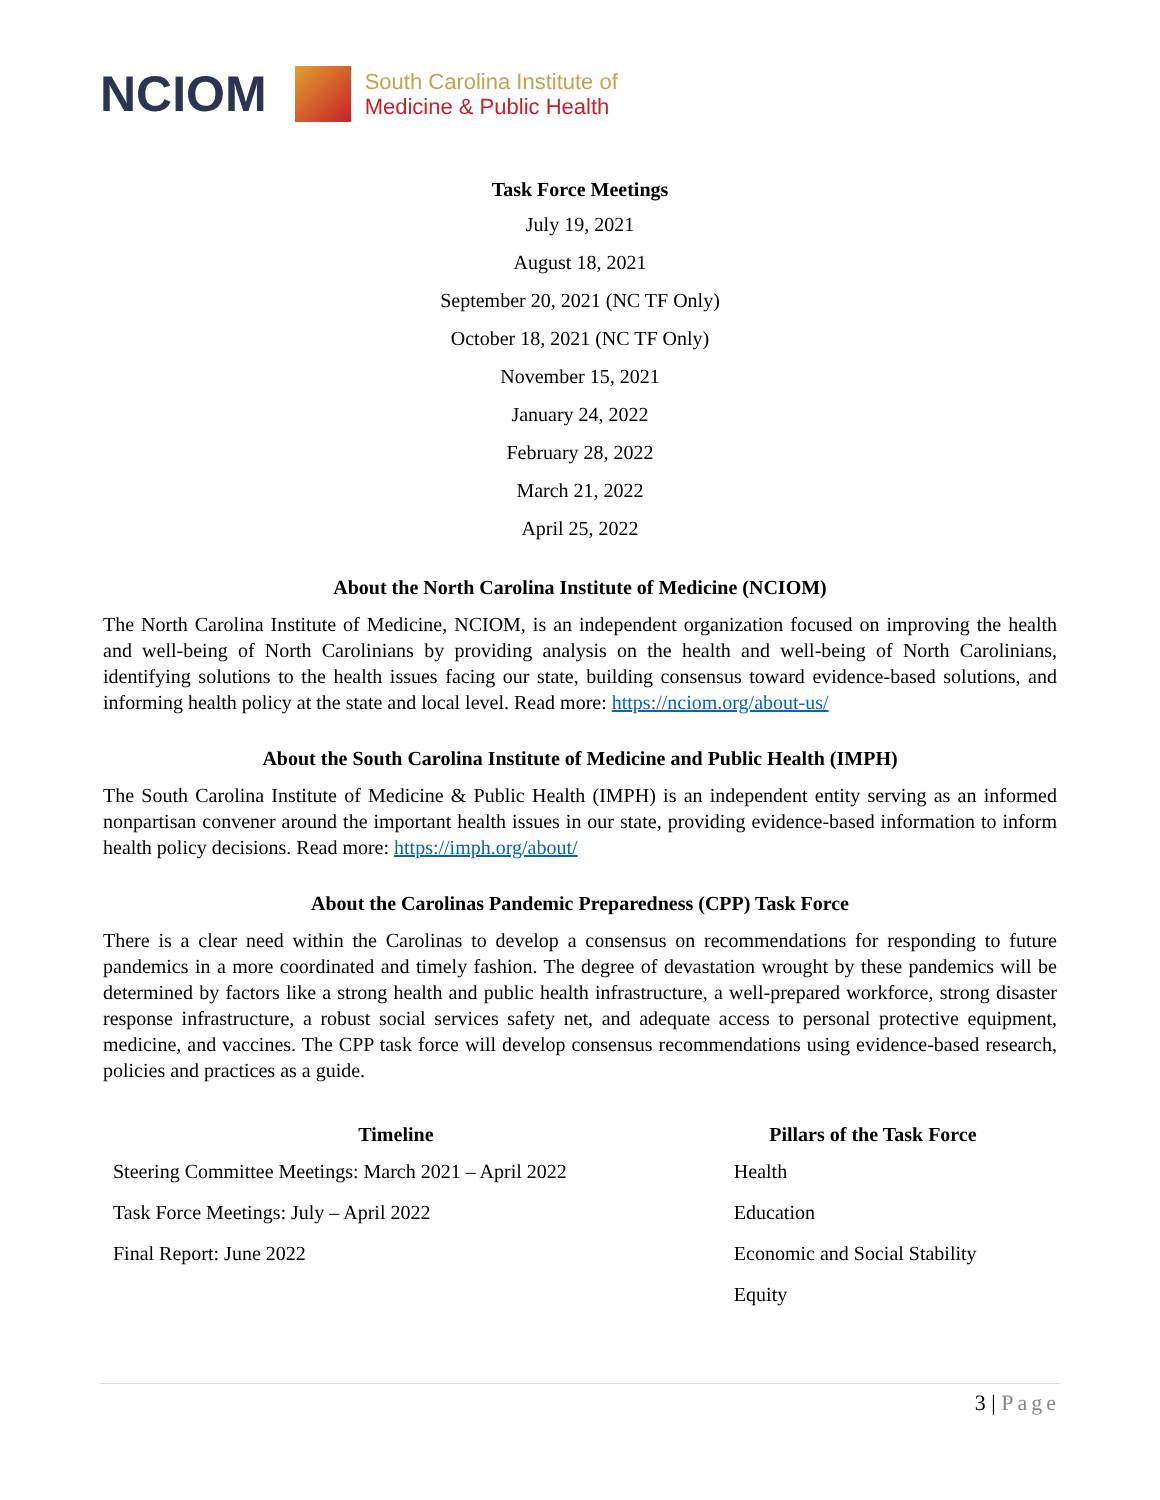NCIOM
South Carolina Institute of
Medicine & Public Health
Task Force Meetings
July 19, 2021
August 18, 2021
September 20, 2021 (NC TF Only)
October 18, 2021 (NC TF Only)
November 15, 2021
January 24, 2022
February 28, 2022
March 21, 2022
April 25, 2022
About the North Carolina Institute of Medicine (NCIOM)
The North Carolina Institute of Medicine, NCIOM, is an independent organization focused on improving the health and well-being of North Carolinians by providing analysis on the health and well-being of North Carolinians, identifying solutions to the health issues facing our state, building consensus toward evidence-based solutions, and informing health policy at the state and local level. Read more: https://nciom.org/about-us/
About the South Carolina Institute of Medicine and Public Health (IMPH)
The South Carolina Institute of Medicine & Public Health (IMPH) is an independent entity serving as an informed nonpartisan convener around the important health issues in our state, providing evidence-based information to inform health policy decisions. Read more: https://imph.org/about/
About the Carolinas Pandemic Preparedness (CPP) Task Force
There is a clear need within the Carolinas to develop a consensus on recommendations for responding to future pandemics in a more coordinated and timely fashion. The degree of devastation wrought by these pandemics will be determined by factors like a strong health and public health infrastructure, a well-prepared workforce, strong disaster response infrastructure, a robust social services safety net, and adequate access to personal protective equipment, medicine, and vaccines. The CPP task force will develop consensus recommendations using evidence-based research, policies and practices as a guide.
| Timeline | Pillars of the Task Force |
| --- | --- |
| Steering Committee Meetings: March 2021 – April 2022 | Health |
| Task Force Meetings: July – April 2022 | Education |
| Final Report: June 2022 | Economic and Social Stability |
| | Equity |
3 | Page